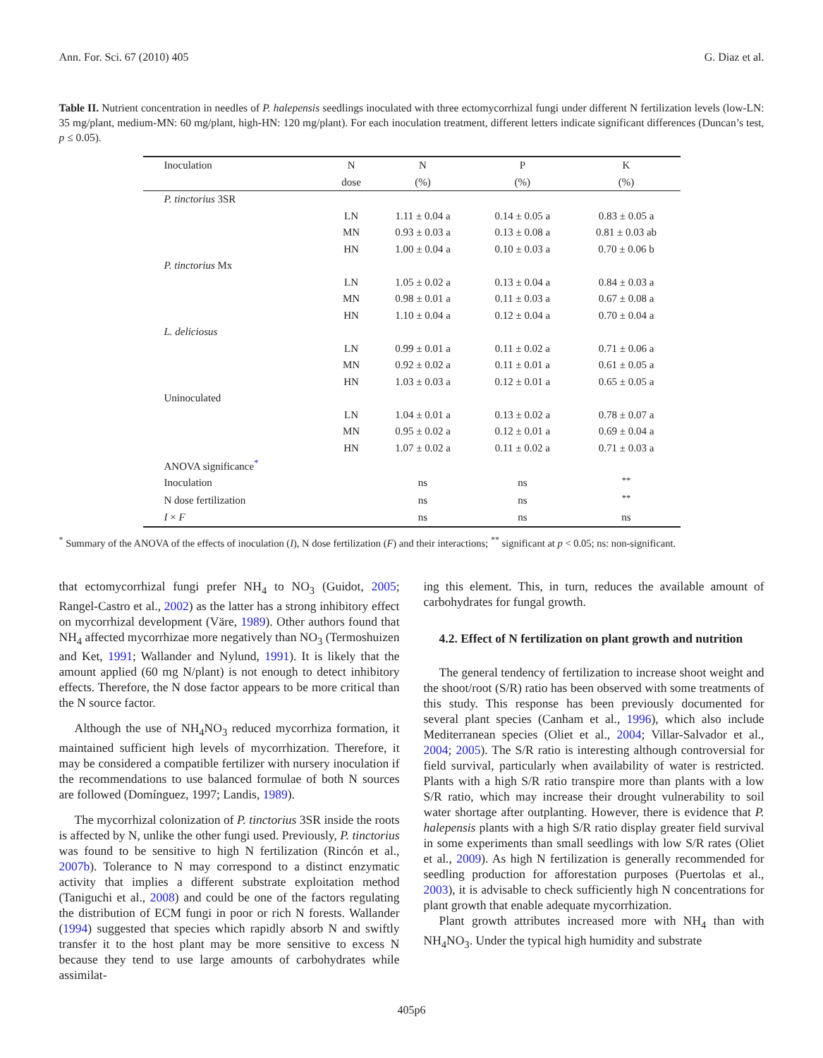Ann. For. Sci. 67 (2010) 405 G. Diaz et al.
Table II. Nutrient concentration in needles of P. halepensis seedlings inoculated with three ectomycorrhizal fungi under different N fertilization levels (low-LN: 35 mg/plant, medium-MN: 60 mg/plant, high-HN: 120 mg/plant). For each inoculation treatment, different letters indicate significant differences (Duncan’s test, p ≤ 0.05).
| Inoculation | N | N | P | K |
| --- | --- | --- | --- | --- |
| | dose | (%) | (%) | (%) |
| P. tinctorius 3SR | | | | |
| | LN | 1.11 ± 0.04 a | 0.14 ± 0.05 a | 0.83 ± 0.05 a |
| | MN | 0.93 ± 0.03 a | 0.13 ± 0.08 a | 0.81 ± 0.03 ab |
| | HN | 1.00 ± 0.04 a | 0.10 ± 0.03 a | 0.70 ± 0.06 b |
| P. tinctorius Mx | | | | |
| | LN | 1.05 ± 0.02 a | 0.13 ± 0.04 a | 0.84 ± 0.03 a |
| | MN | 0.98 ± 0.01 a | 0.11 ± 0.03 a | 0.67 ± 0.08 a |
| | HN | 1.10 ± 0.04 a | 0.12 ± 0.04 a | 0.70 ± 0.04 a |
| L. deliciosus | | | | |
| | LN | 0.99 ± 0.01 a | 0.11 ± 0.02 a | 0.71 ± 0.06 a |
| | MN | 0.92 ± 0.02 a | 0.11 ± 0.01 a | 0.61 ± 0.05 a |
| | HN | 1.03 ± 0.03 a | 0.12 ± 0.01 a | 0.65 ± 0.05 a |
| Uninoculated | | | | |
| | LN | 1.04 ± 0.01 a | 0.13 ± 0.02 a | 0.78 ± 0.07 a |
| | MN | 0.95 ± 0.02 a | 0.12 ± 0.01 a | 0.69 ± 0.04 a |
| | HN | 1.07 ± 0.02 a | 0.11 ± 0.02 a | 0.71 ± 0.03 a |
| ANOVA significance<sup>*</sup> | | | | |
| Inoculation | | ns | ns | <sup>**</sup> |
| N dose fertilization | | ns | ns | <sup>**</sup> |
| I × F | | ns | ns | ns |
<sup>*</sup> Summary of the ANOVA of the effects of inoculation (I), N dose fertilization (F) and their interactions; <sup>**</sup> significant at p < 0.05; ns: non-significant.
that ectomycorrhizal fungi prefer NH<sub>4</sub> to NO<sub>3</sub> (Guidot, 2005; Rangel-Castro et al., 2002) as the latter has a strong inhibitory effect on mycorrhizal development (Väre, 1989). Other authors found that NH<sub>4</sub> affected mycorrhizae more negatively than NO<sub>3</sub> (Termoshuizen and Ket, 1991; Wallander and Nylund, 1991). It is likely that the amount applied (60 mg N/plant) is not enough to detect inhibitory effects. Therefore, the N dose factor appears to be more critical than the N source factor.
Although the use of NH<sub>4</sub>NO<sub>3</sub> reduced mycorrhiza formation, it maintained sufficient high levels of mycorrhization. Therefore, it may be considered a compatible fertilizer with nursery inoculation if the recommendations to use balanced formulae of both N sources are followed (Domínguez, 1997; Landis, 1989).
The mycorrhizal colonization of P. tinctorius 3SR inside the roots is affected by N, unlike the other fungi used. Previously, P. tinctorius was found to be sensitive to high N fertilization (Rincón et al., 2007b). Tolerance to N may correspond to a distinct enzymatic activity that implies a different substrate exploitation method (Taniguchi et al., 2008) and could be one of the factors regulating the distribution of ECM fungi in poor or rich N forests. Wallander (1994) suggested that species which rapidly absorb N and swiftly transfer it to the host plant may be more sensitive to excess N because they tend to use large amounts of carbohydrates while assimilat-
ing this element. This, in turn, reduces the available amount of carbohydrates for fungal growth.
4.2. Effect of N fertilization on plant growth and nutrition
The general tendency of fertilization to increase shoot weight and the shoot/root (S/R) ratio has been observed with some treatments of this study. This response has been previously documented for several plant species (Canham et al., 1996), which also include Mediterranean species (Oliet et al., 2004; Villar-Salvador et al., 2004; 2005). The S/R ratio is interesting although controversial for field survival, particularly when availability of water is restricted. Plants with a high S/R ratio transpire more than plants with a low S/R ratio, which may increase their drought vulnerability to soil water shortage after outplanting. However, there is evidence that P. halepensis plants with a high S/R ratio display greater field survival in some experiments than small seedlings with low S/R rates (Oliet et al., 2009). As high N fertilization is generally recommended for seedling production for afforestation purposes (Puertolas et al., 2003), it is advisable to check sufficiently high N concentrations for plant growth that enable adequate mycorrhization.
Plant growth attributes increased more with NH<sub>4</sub> than with NH<sub>4</sub>NO<sub>3</sub>. Under the typical high humidity and substrate
405p6